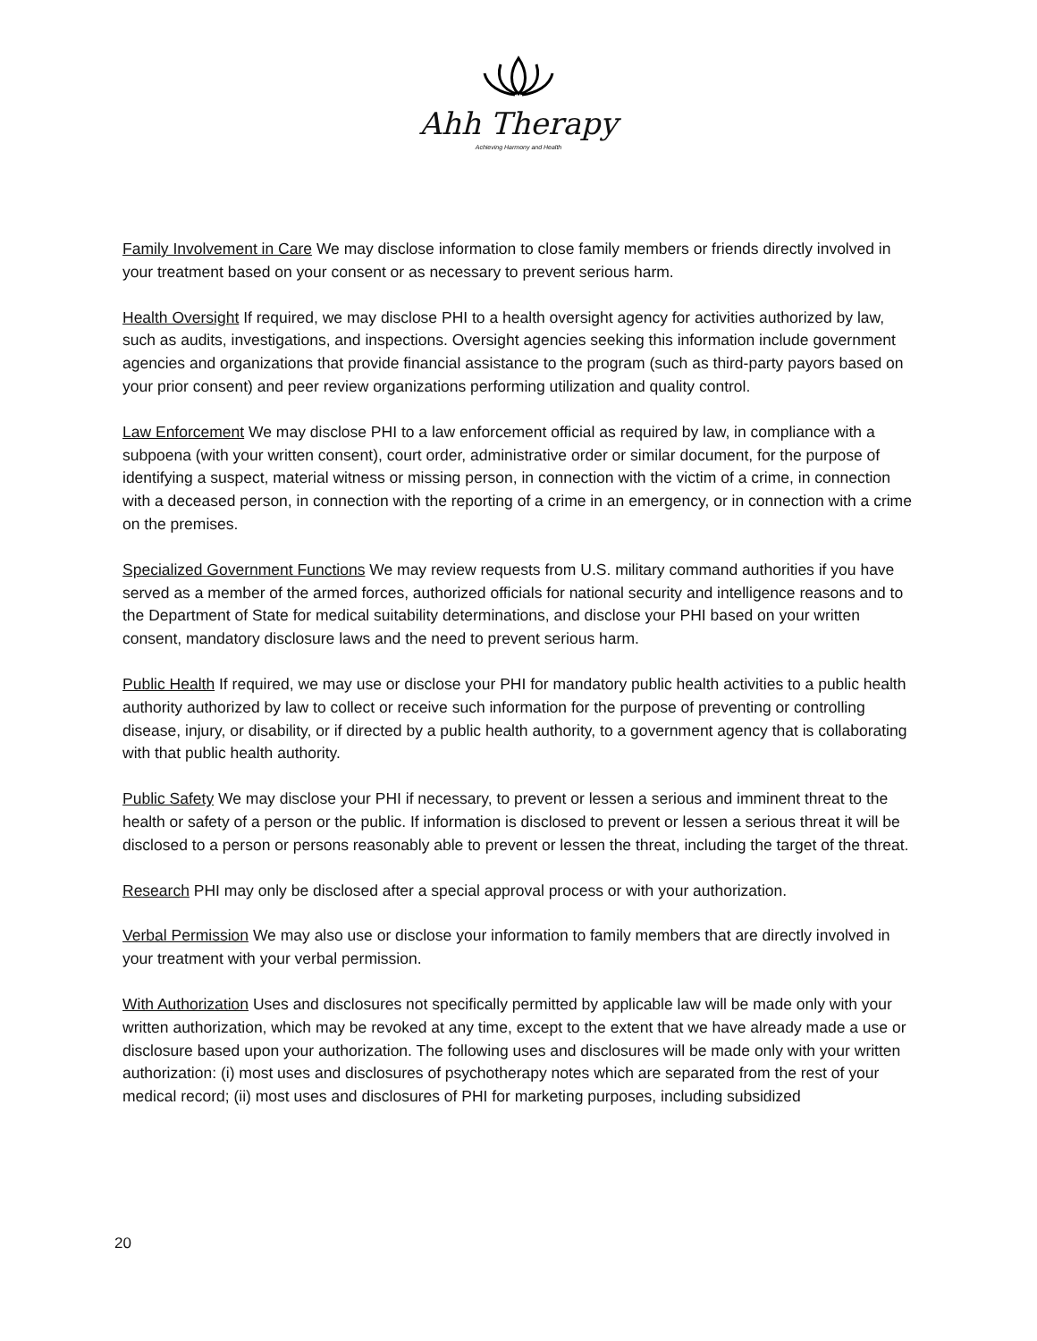Ahh Therapy
Achieving Harmony and Health
Family Involvement in Care We may disclose information to close family members or friends directly involved in your treatment based on your consent or as necessary to prevent serious harm.
Health Oversight If required, we may disclose PHI to a health oversight agency for activities authorized by law, such as audits, investigations, and inspections. Oversight agencies seeking this information include government agencies and organizations that provide financial assistance to the program (such as third-party payors based on your prior consent) and peer review organizations performing utilization and quality control.
Law Enforcement We may disclose PHI to a law enforcement official as required by law, in compliance with a subpoena (with your written consent), court order, administrative order or similar document, for the purpose of identifying a suspect, material witness or missing person, in connection with the victim of a crime, in connection with a deceased person, in connection with the reporting of a crime in an emergency, or in connection with a crime on the premises.
Specialized Government Functions We may review requests from U.S. military command authorities if you have served as a member of the armed forces, authorized officials for national security and intelligence reasons and to the Department of State for medical suitability determinations, and disclose your PHI based on your written consent, mandatory disclosure laws and the need to prevent serious harm.
Public Health If required, we may use or disclose your PHI for mandatory public health activities to a public health authority authorized by law to collect or receive such information for the purpose of preventing or controlling disease, injury, or disability, or if directed by a public health authority, to a government agency that is collaborating with that public health authority.
Public Safety We may disclose your PHI if necessary, to prevent or lessen a serious and imminent threat to the health or safety of a person or the public. If information is disclosed to prevent or lessen a serious threat it will be disclosed to a person or persons reasonably able to prevent or lessen the threat, including the target of the threat.
Research PHI may only be disclosed after a special approval process or with your authorization.
Verbal Permission We may also use or disclose your information to family members that are directly involved in your treatment with your verbal permission.
With Authorization Uses and disclosures not specifically permitted by applicable law will be made only with your written authorization, which may be revoked at any time, except to the extent that we have already made a use or disclosure based upon your authorization. The following uses and disclosures will be made only with your written authorization: (i) most uses and disclosures of psychotherapy notes which are separated from the rest of your medical record; (ii) most uses and disclosures of PHI for marketing purposes, including subsidized
20